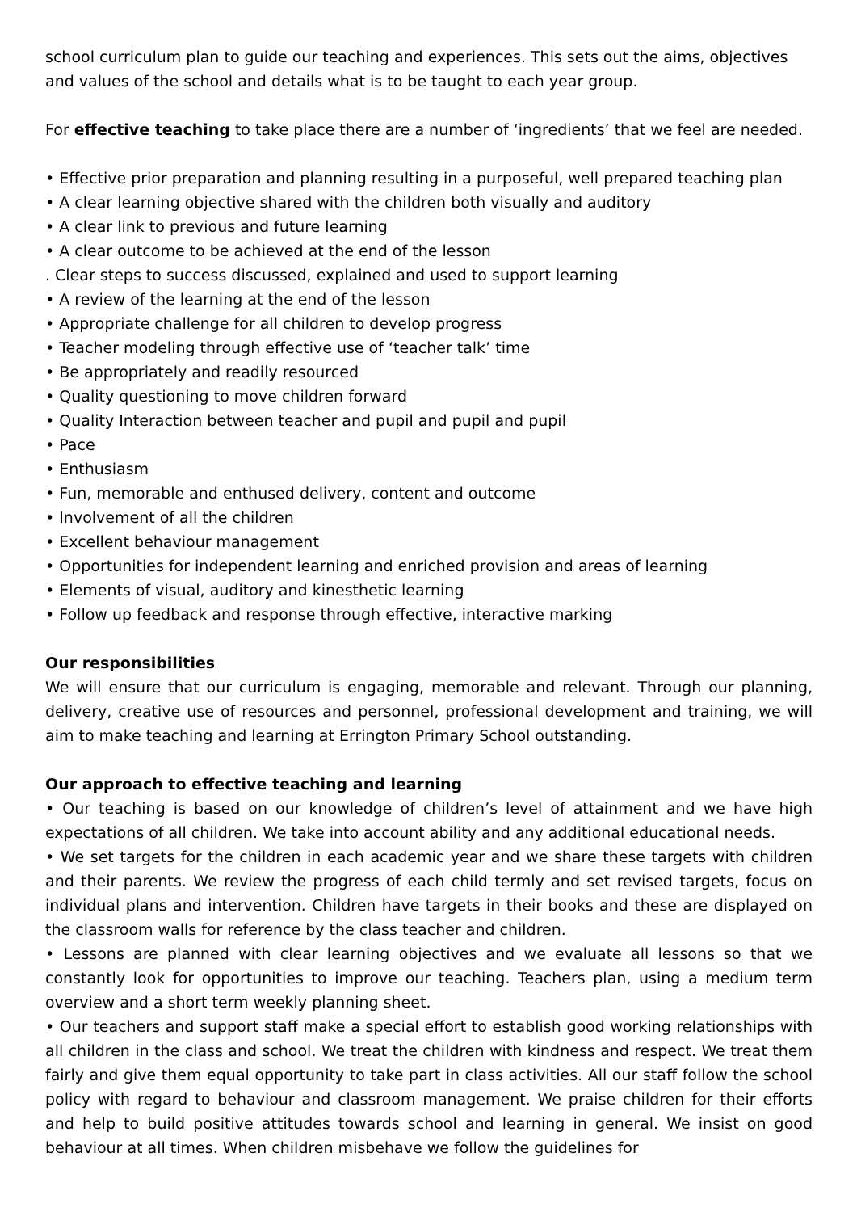school curriculum plan to guide our teaching and experiences. This sets out the aims, objectives and values of the school and details what is to be taught to each year group.
For effective teaching to take place there are a number of ‘ingredients’ that we feel are needed.
• Effective prior preparation and planning resulting in a purposeful, well prepared teaching plan
• A clear learning objective shared with the children both visually and auditory
• A clear link to previous and future learning
• A clear outcome to be achieved at the end of the lesson
. Clear steps to success discussed, explained and used to support learning
• A review of the learning at the end of the lesson
• Appropriate challenge for all children to develop progress
• Teacher modeling through effective use of ‘teacher talk’ time
• Be appropriately and readily resourced
• Quality questioning to move children forward
• Quality Interaction between teacher and pupil and pupil and pupil
• Pace
• Enthusiasm
• Fun, memorable and enthused delivery, content and outcome
• Involvement of all the children
• Excellent behaviour management
• Opportunities for independent learning and enriched provision and areas of learning
• Elements of visual, auditory and kinesthetic learning
• Follow up feedback and response through effective, interactive marking
Our responsibilities
We will ensure that our curriculum is engaging, memorable and relevant. Through our planning, delivery, creative use of resources and personnel, professional development and training, we will aim to make teaching and learning at Errington Primary School outstanding.
Our approach to effective teaching and learning
• Our teaching is based on our knowledge of children’s level of attainment and we have high expectations of all children. We take into account ability and any additional educational needs.
• We set targets for the children in each academic year and we share these targets with children and their parents. We review the progress of each child termly and set revised targets, focus on individual plans and intervention. Children have targets in their books and these are displayed on the classroom walls for reference by the class teacher and children.
• Lessons are planned with clear learning objectives and we evaluate all lessons so that we constantly look for opportunities to improve our teaching. Teachers plan, using a medium term overview and a short term weekly planning sheet.
• Our teachers and support staff make a special effort to establish good working relationships with all children in the class and school. We treat the children with kindness and respect. We treat them fairly and give them equal opportunity to take part in class activities. All our staff follow the school policy with regard to behaviour and classroom management. We praise children for their efforts and help to build positive attitudes towards school and learning in general. We insist on good behaviour at all times. When children misbehave we follow the guidelines for